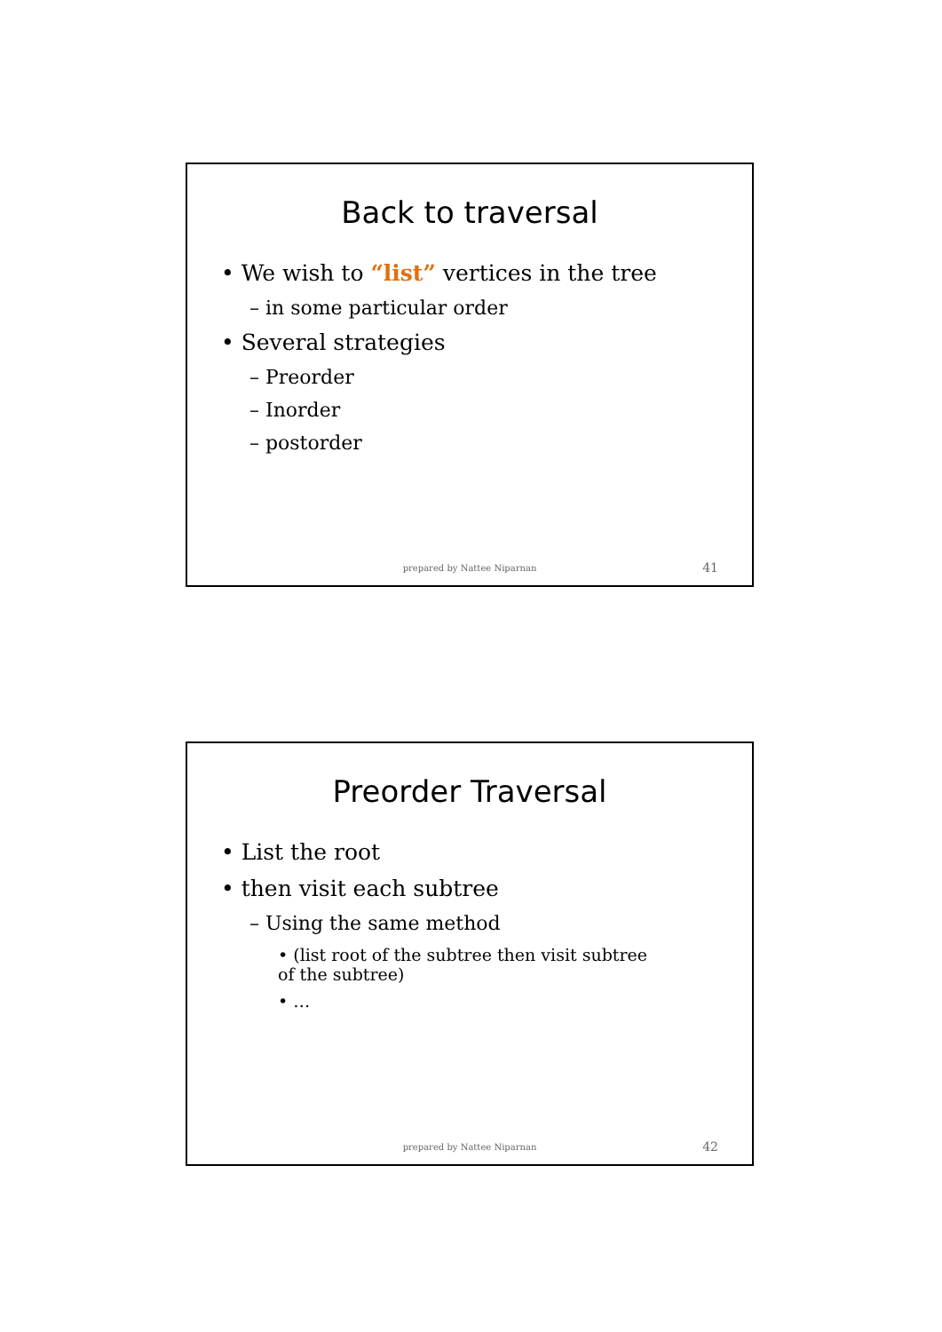Back to traversal
• We wish to “list” vertices in the tree
– in some particular order
• Several strategies
– Preorder
– Inorder
– postorder
prepared by Nattee Niparnan 41
Preorder Traversal
• List the root
• then visit each subtree
– Using the same method
• (list root of the subtree then visit subtree of the subtree)
• …
prepared by Nattee Niparnan 42